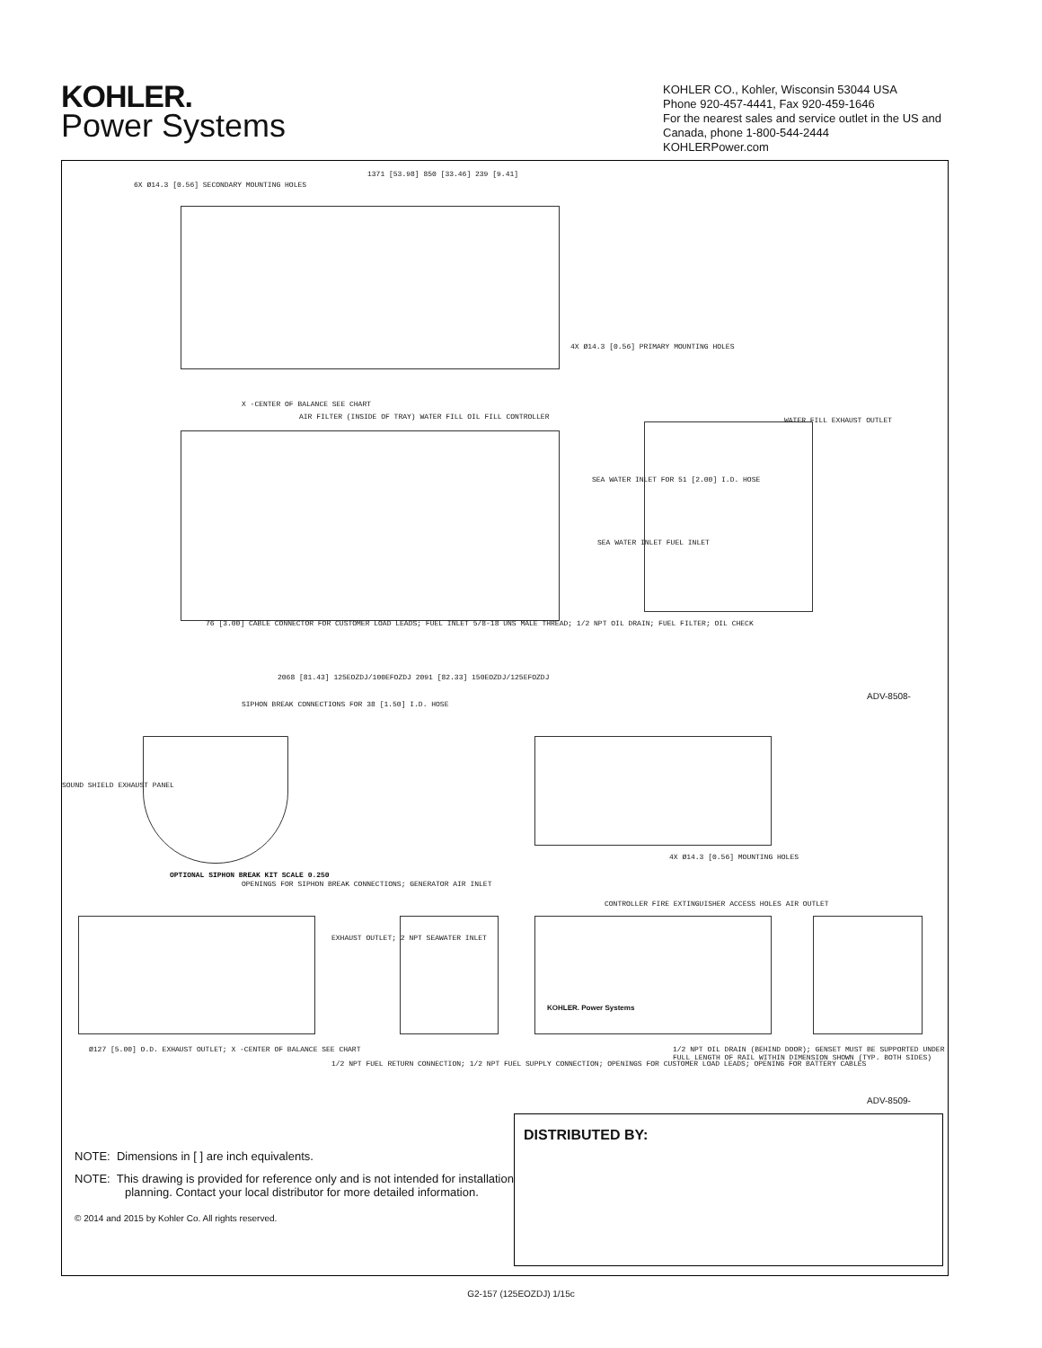KOHLER.
Power Systems
KOHLER CO., Kohler, Wisconsin 53044 USA
Phone 920-457-4441, Fax 920-459-1646
For the nearest sales and service outlet in the US and Canada, phone 1-800-544-2444
KOHLERPower.com
6X Ø14.3 [0.56] SECONDARY MOUNTING HOLES
1371 [53.98] 850 [33.46] 239 [9.41]
4X Ø14.3 [0.56] PRIMARY MOUNTING HOLES
X -CENTER OF BALANCE SEE CHART
AIR FILTER (INSIDE OF TRAY) WATER FILL OIL FILL CONTROLLER
SEA WATER INLET FOR 51 [2.00] I.D. HOSE
WATER FILL EXHAUST OUTLET
SEA WATER INLET FUEL INLET
76 [3.00] CABLE CONNECTOR FOR CUSTOMER LOAD LEADS; FUEL INLET 5/8-18 UNS MALE THREAD; 1/2 NPT OIL DRAIN; FUEL FILTER; OIL CHECK
2068 [81.43] 125EOZDJ/100EFOZDJ 2091 [82.33] 150EOZDJ/125EFOZDJ
ADV-8508-
SIPHON BREAK CONNECTIONS FOR 38 [1.50] I.D. HOSE
SOUND SHIELD EXHAUST PANEL
4X Ø14.3 [0.56] MOUNTING HOLES
OPTIONAL SIPHON BREAK KIT SCALE 0.250
OPENINGS FOR SIPHON BREAK CONNECTIONS; GENERATOR AIR INLET
CONTROLLER FIRE EXTINGUISHER ACCESS HOLES AIR OUTLET
EXHAUST OUTLET; 2 NPT SEAWATER INLET
KOHLER. Power Systems
Ø127 [5.00] O.D. EXHAUST OUTLET; X -CENTER OF BALANCE SEE CHART
1/2 NPT FUEL RETURN CONNECTION; 1/2 NPT FUEL SUPPLY CONNECTION; OPENINGS FOR CUSTOMER LOAD LEADS; OPENING FOR BATTERY CABLES
1/2 NPT OIL DRAIN (BEHIND DOOR); GENSET MUST BE SUPPORTED UNDER FULL LENGTH OF RAIL WITHIN DIMENSION SHOWN (TYP. BOTH SIDES)
ADV-8509-
NOTE: Dimensions in [ ] are inch equivalents.
NOTE: This drawing is provided for reference only and is not intended for installation planning. Contact your local distributor for more detailed information.
© 2014 and 2015 by Kohler Co. All rights reserved.
DISTRIBUTED BY:
G2-157 (125EOZDJ) 1/15c